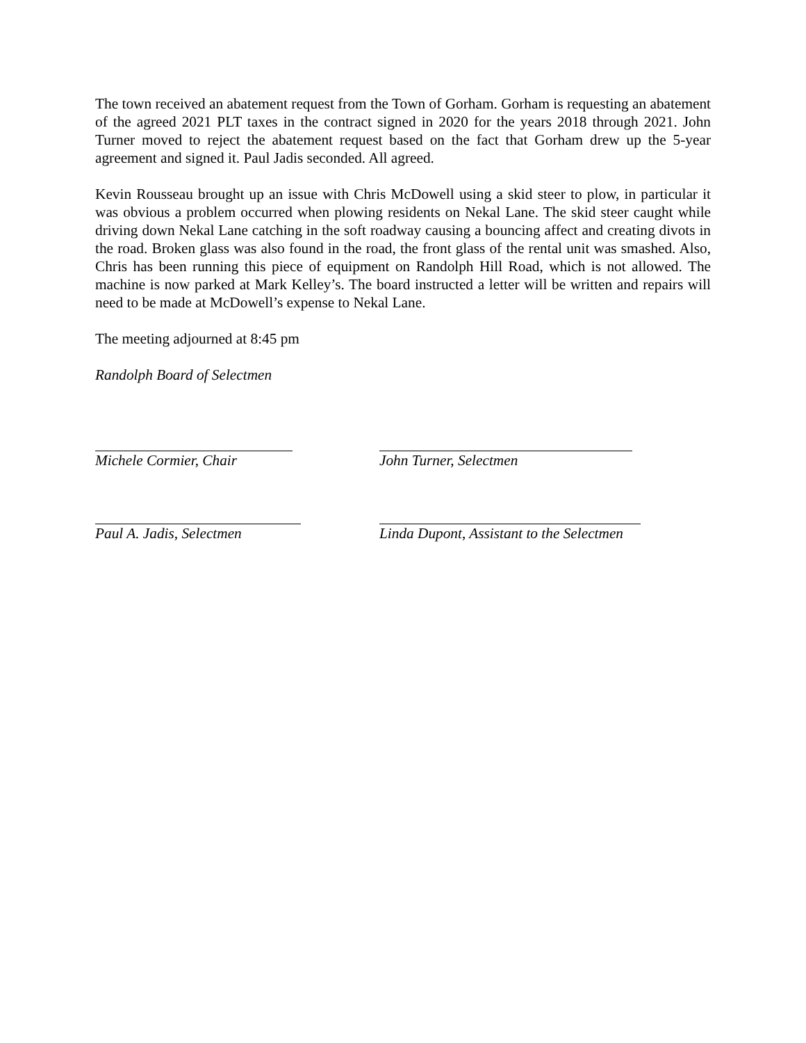The town received an abatement request from the Town of Gorham. Gorham is requesting an abatement of the agreed 2021 PLT taxes in the contract signed in 2020 for the years 2018 through 2021. John Turner moved to reject the abatement request based on the fact that Gorham drew up the 5-year agreement and signed it. Paul Jadis seconded. All agreed.
Kevin Rousseau brought up an issue with Chris McDowell using a skid steer to plow, in particular it was obvious a problem occurred when plowing residents on Nekal Lane. The skid steer caught while driving down Nekal Lane catching in the soft roadway causing a bouncing affect and creating divots in the road. Broken glass was also found in the road, the front glass of the rental unit was smashed. Also, Chris has been running this piece of equipment on Randolph Hill Road, which is not allowed. The machine is now parked at Mark Kelley’s. The board instructed a letter will be written and repairs will need to be made at McDowell’s expense to Nekal Lane.
The meeting adjourned at 8:45 pm
Randolph Board of Selectmen
Michele Cormier, Chair John Turner, Selectmen
Paul A. Jadis, Selectmen Linda Dupont, Assistant to the Selectmen